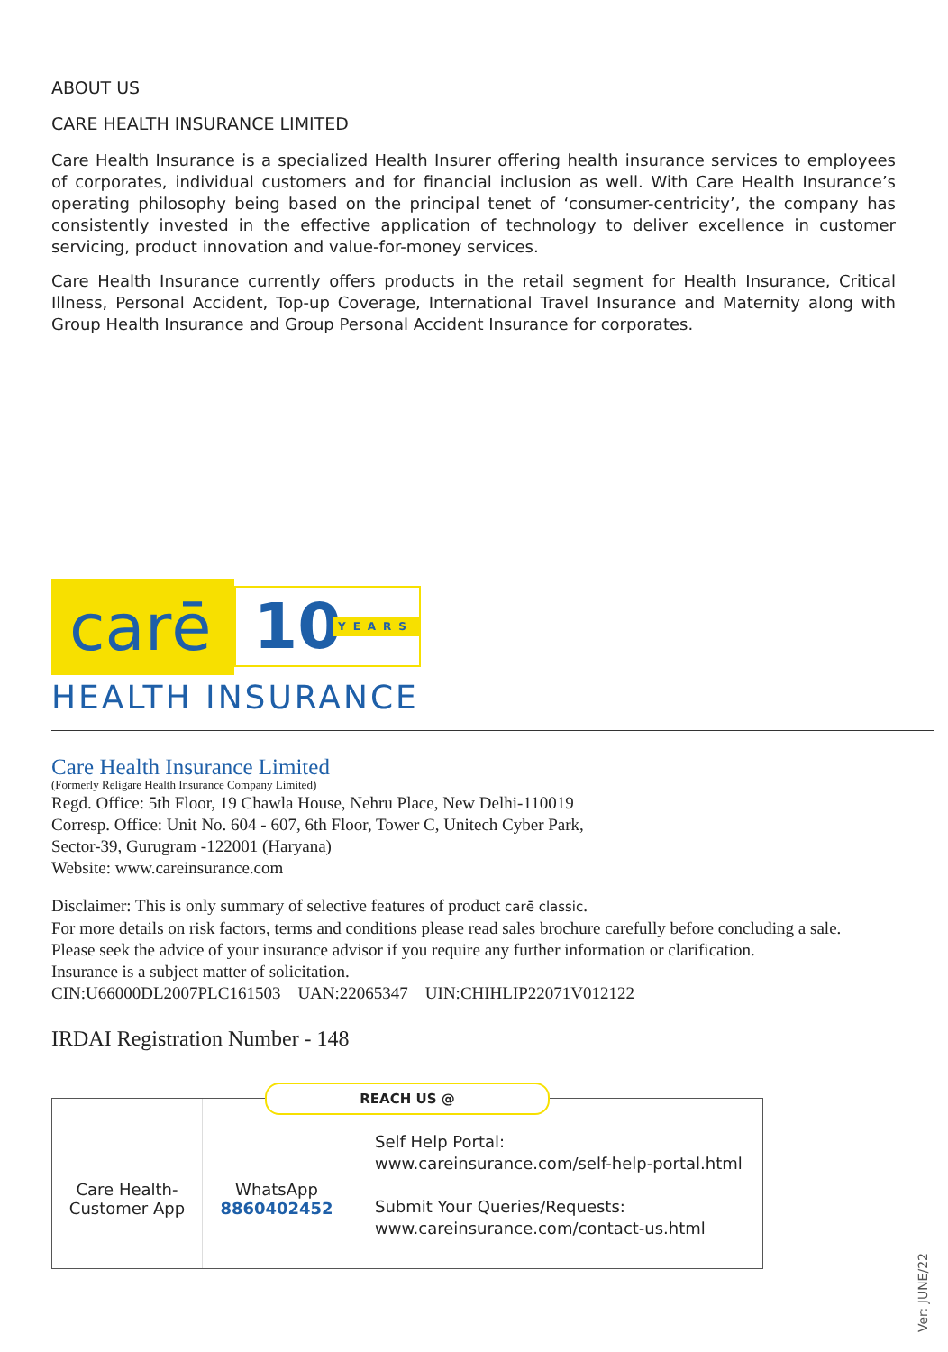ABOUT US
CARE HEALTH INSURANCE LIMITED
Care Health Insurance is a specialized Health Insurer offering health insurance services to employees of corporates, individual customers and for financial inclusion as well. With Care Health Insurance’s operating philosophy being based on the principal tenet of ‘consumer-centricity’, the company has consistently invested in the effective application of technology to deliver excellence in customer servicing, product innovation and value-for-money services.
Care Health Insurance currently offers products in the retail segment for Health Insurance, Critical Illness, Personal Accident, Top-up Coverage, International Travel Insurance and Maternity along with Group Health Insurance and Group Personal Accident Insurance for corporates.
carē
10 YEARS
HEALTH INSURANCE
Care Health Insurance Limited
(Formerly Religare Health Insurance Company Limited)
Regd. Office: 5th Floor, 19 Chawla House, Nehru Place, New Delhi-110019
Corresp. Office: Unit No. 604 - 607, 6th Floor, Tower C, Unitech Cyber Park,
Sector-39, Gurugram -122001 (Haryana)
Website: www.careinsurance.com
Disclaimer: This is only summary of selective features of product carē classic.
For more details on risk factors, terms and conditions please read sales brochure carefully before concluding a sale.
Please seek the advice of your insurance advisor if you require any further information or clarification.
Insurance is a subject matter of solicitation.
CIN:U66000DL2007PLC161503 UAN:22065347 UIN:CHIHLIP22071V012122
IRDAI Registration Number - 148
REACH US @
Care Health-
Customer App
WhatsApp
8860402452
Self Help Portal:
www.careinsurance.com/self-help-portal.html
Submit Your Queries/Requests:
www.careinsurance.com/contact-us.html
Ver: JUNE/22